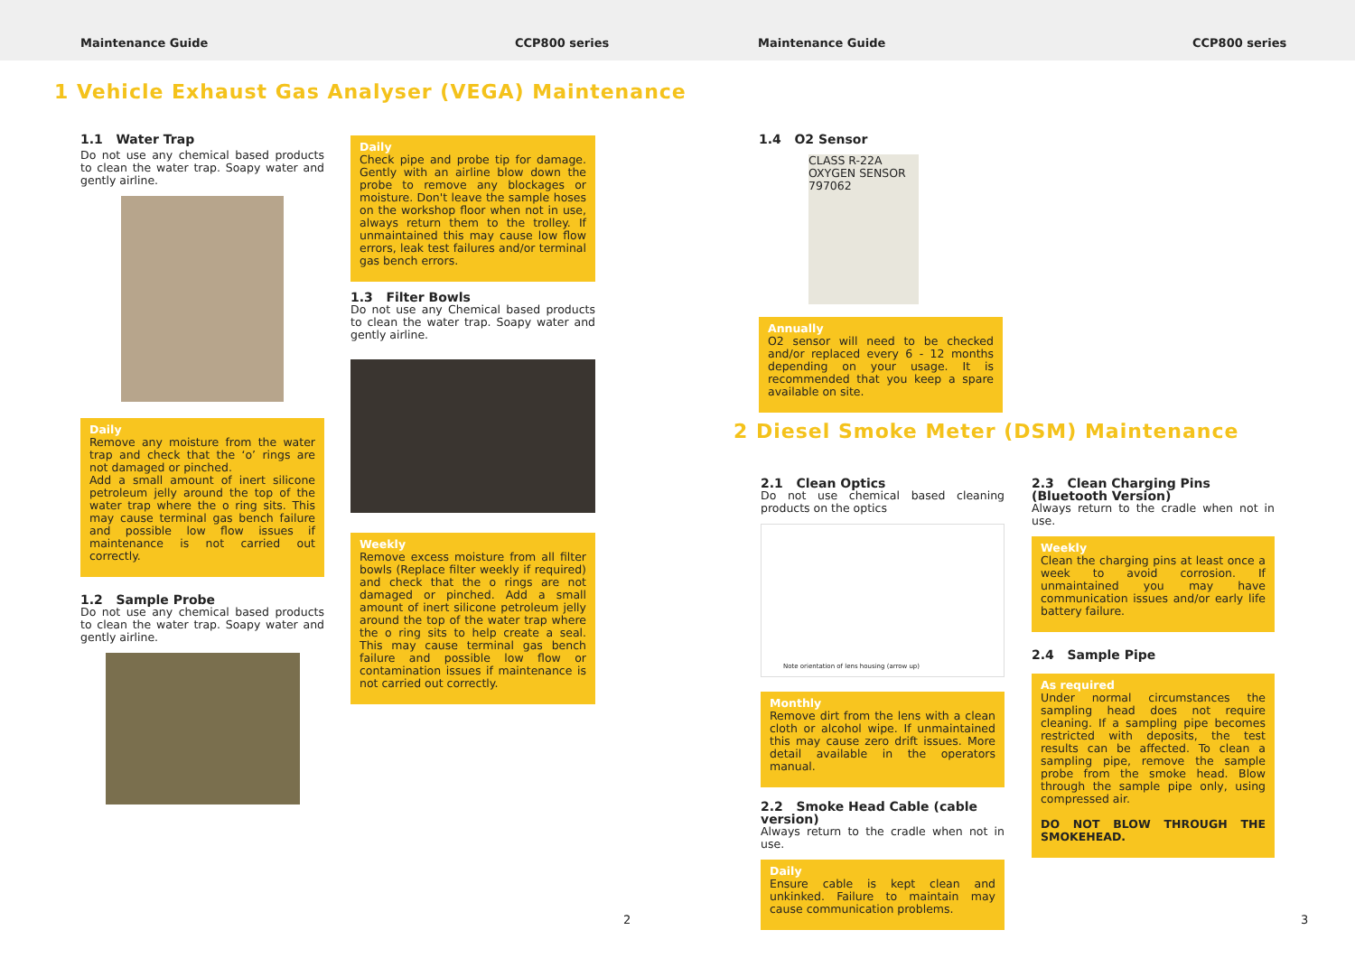Maintenance Guide CCP800 series Maintenance Guide CCP800 series
1 Vehicle Exhaust Gas Analyser (VEGA) Maintenance
1.1 Water Trap
Do not use any chemical based products to clean the water trap. Soapy water and gently airline.
Daily
Remove any moisture from the water trap and check that the ‘o’ rings are not damaged or pinched.
Add a small amount of inert silicone petroleum jelly around the top of the water trap where the o ring sits. This may cause terminal gas bench failure and possible low flow issues if maintenance is not carried out correctly.
1.2 Sample Probe
Do not use any chemical based products to clean the water trap. Soapy water and gently airline.
Daily
Check pipe and probe tip for damage. Gently with an airline blow down the probe to remove any blockages or moisture. Don't leave the sample hoses on the workshop floor when not in use, always return them to the trolley. If unmaintained this may cause low flow errors, leak test failures and/or terminal gas bench errors.
1.3 Filter Bowls
Do not use any Chemical based products to clean the water trap. Soapy water and gently airline.
Weekly
Remove excess moisture from all filter bowls (Replace filter weekly if required) and check that the o rings are not damaged or pinched. Add a small amount of inert silicone petroleum jelly around the top of the water trap where the o ring sits to help create a seal. This may cause terminal gas bench failure and possible low flow or contamination issues if maintenance is not carried out correctly.
2
1.4 O2 Sensor
CLASS R-22A OXYGEN SENSOR 797062
Annually
O2 sensor will need to be checked and/or replaced every 6 - 12 months depending on your usage. It is recommended that you keep a spare available on site.
2 Diesel Smoke Meter (DSM) Maintenance
2.1 Clean Optics
Do not use chemical based cleaning products on the optics
Note orientation of lens housing (arrow up)
Monthly
Remove dirt from the lens with a clean cloth or alcohol wipe. If unmaintained this may cause zero drift issues. More detail available in the operators manual.
2.2 Smoke Head Cable (cable version)
Always return to the cradle when not in use.
Daily
Ensure cable is kept clean and unkinked. Failure to maintain may cause communication problems.
2.3 Clean Charging Pins (Bluetooth Version)
Always return to the cradle when not in use.
Weekly
Clean the charging pins at least once a week to avoid corrosion. If unmaintained you may have communication issues and/or early life battery failure.
2.4 Sample Pipe
As required
Under normal circumstances the sampling head does not require cleaning. If a sampling pipe becomes restricted with deposits, the test results can be affected. To clean a sampling pipe, remove the sample probe from the smoke head. Blow through the sample pipe only, using compressed air.
DO NOT BLOW THROUGH THE SMOKEHEAD.
3